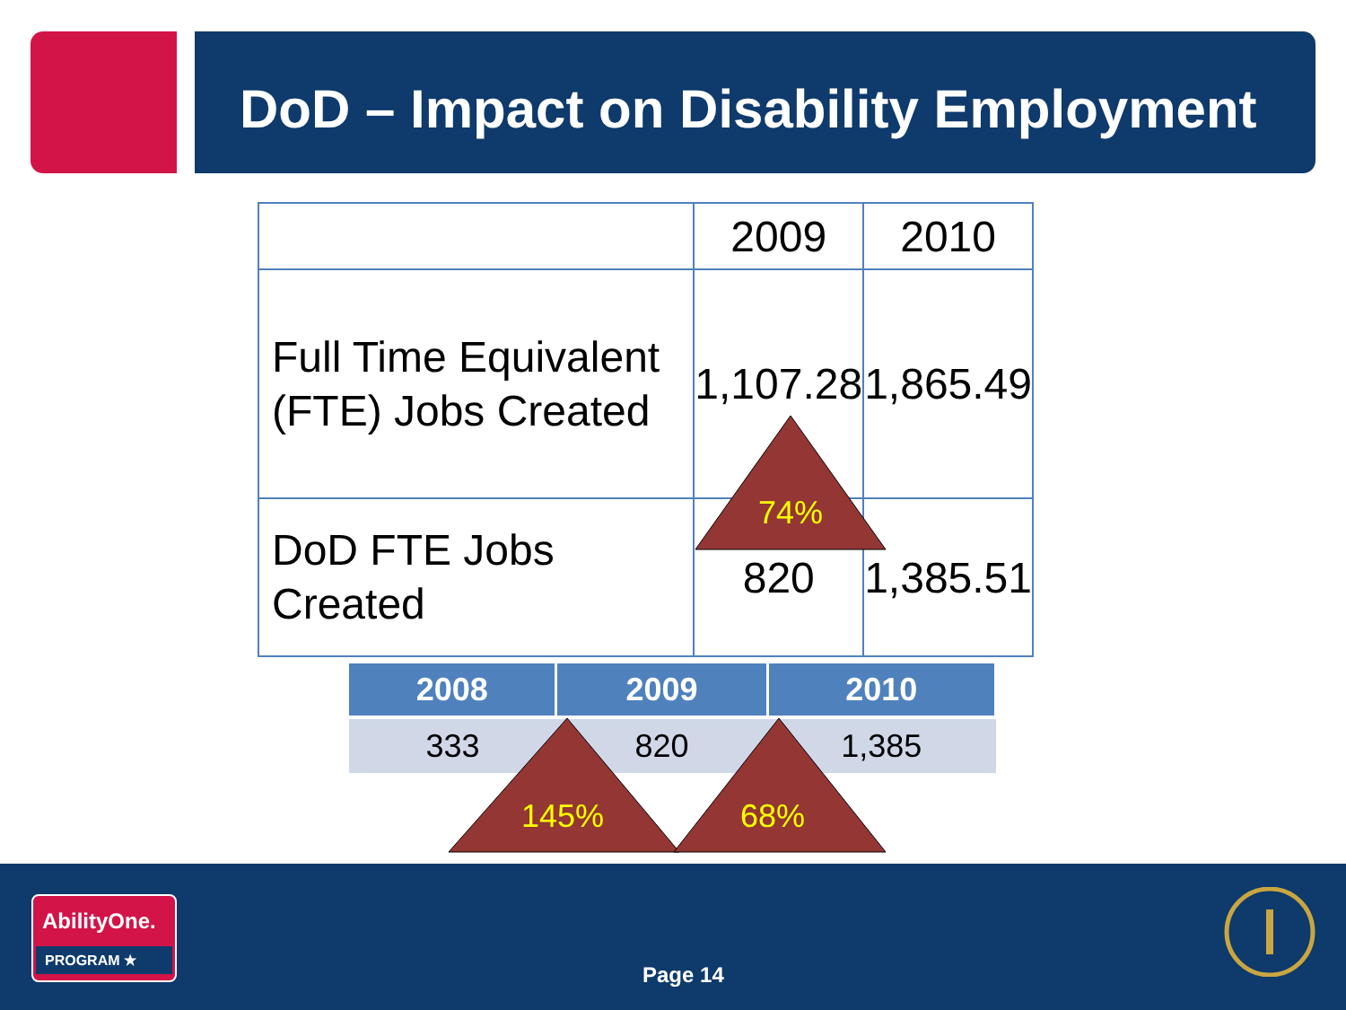DoD – Impact on Disability Employment
| | 2009 | 2010 |
| Full Time Equivalent (FTE) Jobs Created | 1,107.28 | 1,865.49 |
| DoD FTE Jobs Created | 820 | 1,385.51 |
| 2008 | 2009 | 2010 |
| --- | --- | --- |
| 333 | 820 | 1,385 |
74%
145% 68%
AbilityOne.
PROGRAM ★
Page 14